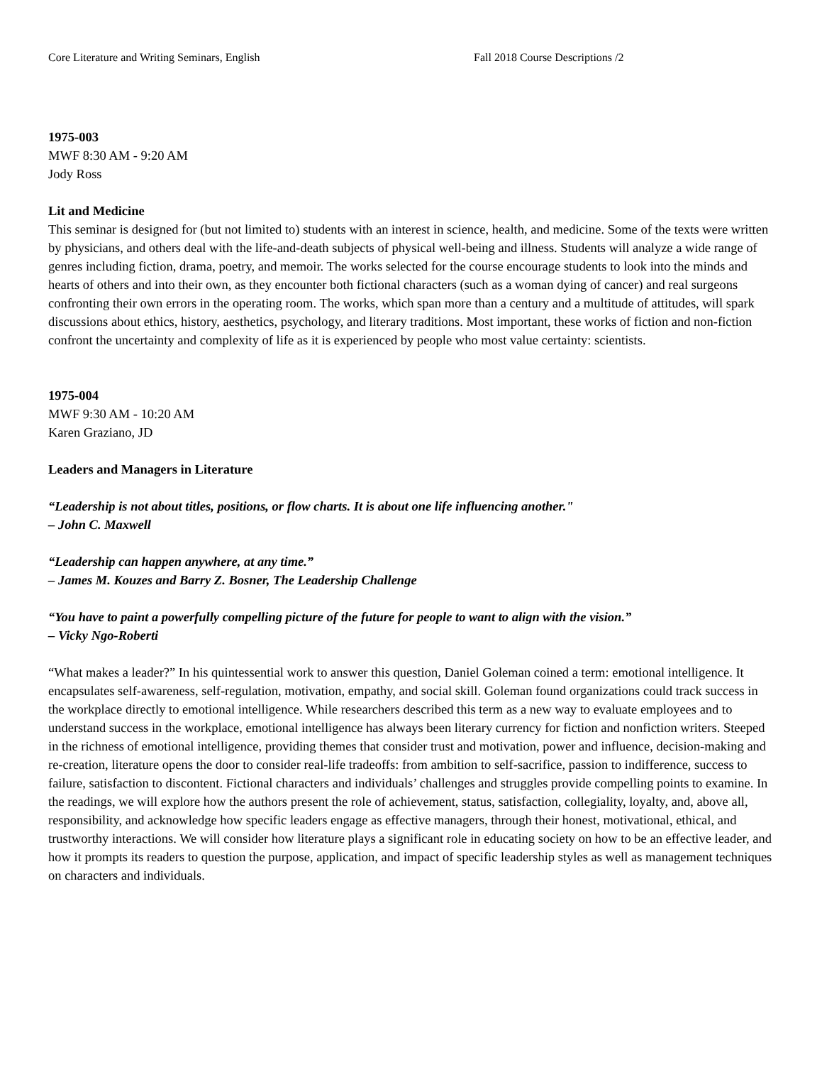Core Literature and Writing Seminars, English Fall 2018 Course Descriptions /2
1975-003
MWF 8:30 AM - 9:20 AM
Jody Ross
Lit and Medicine
This seminar is designed for (but not limited to) students with an interest in science, health, and medicine. Some of the texts were written by physicians, and others deal with the life-and-death subjects of physical well-being and illness. Students will analyze a wide range of genres including fiction, drama, poetry, and memoir. The works selected for the course encourage students to look into the minds and hearts of others and into their own, as they encounter both fictional characters (such as a woman dying of cancer) and real surgeons confronting their own errors in the operating room. The works, which span more than a century and a multitude of attitudes, will spark discussions about ethics, history, aesthetics, psychology, and literary traditions. Most important, these works of fiction and non-fiction confront the uncertainty and complexity of life as it is experienced by people who most value certainty: scientists.
1975-004
MWF 9:30 AM - 10:20 AM
Karen Graziano, JD
Leaders and Managers in Literature
“Leadership is not about titles, positions, or flow charts. It is about one life influencing another."
– John C. Maxwell
“Leadership can happen anywhere, at any time.”
– James M. Kouzes and Barry Z. Bosner, The Leadership Challenge
“You have to paint a powerfully compelling picture of the future for people to want to align with the vision.”
– Vicky Ngo-Roberti
“What makes a leader?” In his quintessential work to answer this question, Daniel Goleman coined a term: emotional intelligence. It encapsulates self-awareness, self-regulation, motivation, empathy, and social skill. Goleman found organizations could track success in the workplace directly to emotional intelligence. While researchers described this term as a new way to evaluate employees and to understand success in the workplace, emotional intelligence has always been literary currency for fiction and nonfiction writers. Steeped in the richness of emotional intelligence, providing themes that consider trust and motivation, power and influence, decision-making and re-creation, literature opens the door to consider real-life tradeoffs: from ambition to self-sacrifice, passion to indifference, success to failure, satisfaction to discontent. Fictional characters and individuals’ challenges and struggles provide compelling points to examine. In the readings, we will explore how the authors present the role of achievement, status, satisfaction, collegiality, loyalty, and, above all, responsibility, and acknowledge how specific leaders engage as effective managers, through their honest, motivational, ethical, and trustworthy interactions. We will consider how literature plays a significant role in educating society on how to be an effective leader, and how it prompts its readers to question the purpose, application, and impact of specific leadership styles as well as management techniques on characters and individuals.